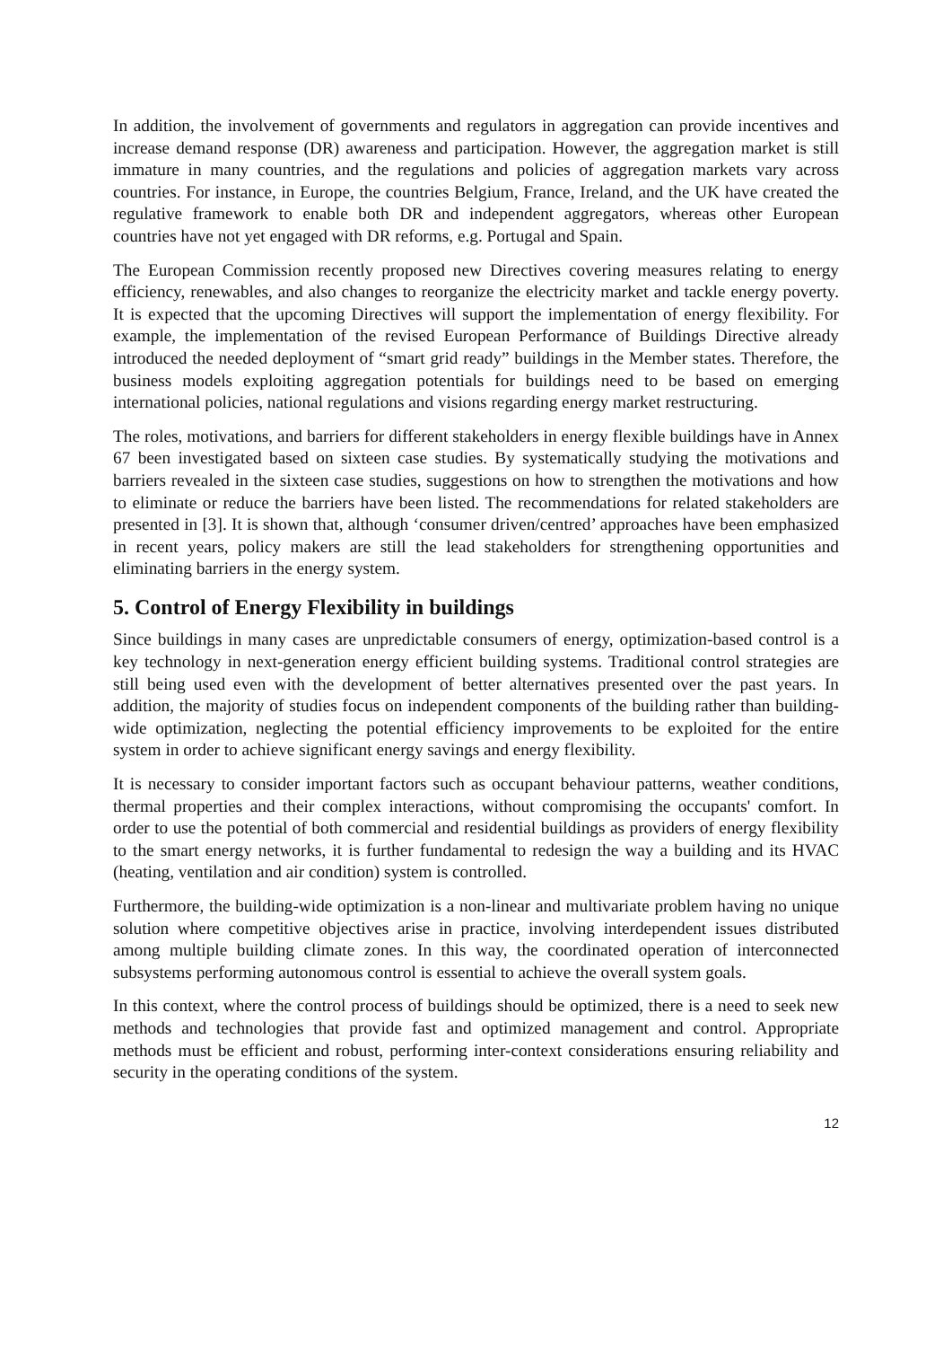In addition, the involvement of governments and regulators in aggregation can provide incentives and increase demand response (DR) awareness and participation. However, the aggregation market is still immature in many countries, and the regulations and policies of aggregation markets vary across countries. For instance, in Europe, the countries Belgium, France, Ireland, and the UK have created the regulative framework to enable both DR and independent aggregators, whereas other European countries have not yet engaged with DR reforms, e.g. Portugal and Spain.
The European Commission recently proposed new Directives covering measures relating to energy efficiency, renewables, and also changes to reorganize the electricity market and tackle energy poverty. It is expected that the upcoming Directives will support the implementation of energy flexibility. For example, the implementation of the revised European Performance of Buildings Directive already introduced the needed deployment of “smart grid ready” buildings in the Member states. Therefore, the business models exploiting aggregation potentials for buildings need to be based on emerging international policies, national regulations and visions regarding energy market restructuring.
The roles, motivations, and barriers for different stakeholders in energy flexible buildings have in Annex 67 been investigated based on sixteen case studies. By systematically studying the motivations and barriers revealed in the sixteen case studies, suggestions on how to strengthen the motivations and how to eliminate or reduce the barriers have been listed. The recommendations for related stakeholders are presented in [3]. It is shown that, although ‘consumer driven/centred’ approaches have been emphasized in recent years, policy makers are still the lead stakeholders for strengthening opportunities and eliminating barriers in the energy system.
5. Control of Energy Flexibility in buildings
Since buildings in many cases are unpredictable consumers of energy, optimization-based control is a key technology in next-generation energy efficient building systems. Traditional control strategies are still being used even with the development of better alternatives presented over the past years. In addition, the majority of studies focus on independent components of the building rather than building-wide optimization, neglecting the potential efficiency improvements to be exploited for the entire system in order to achieve significant energy savings and energy flexibility.
It is necessary to consider important factors such as occupant behaviour patterns, weather conditions, thermal properties and their complex interactions, without compromising the occupants' comfort. In order to use the potential of both commercial and residential buildings as providers of energy flexibility to the smart energy networks, it is further fundamental to redesign the way a building and its HVAC (heating, ventilation and air condition) system is controlled.
Furthermore, the building-wide optimization is a non-linear and multivariate problem having no unique solution where competitive objectives arise in practice, involving interdependent issues distributed among multiple building climate zones. In this way, the coordinated operation of interconnected subsystems performing autonomous control is essential to achieve the overall system goals.
In this context, where the control process of buildings should be optimized, there is a need to seek new methods and technologies that provide fast and optimized management and control. Appropriate methods must be efficient and robust, performing inter-context considerations ensuring reliability and security in the operating conditions of the system.
12